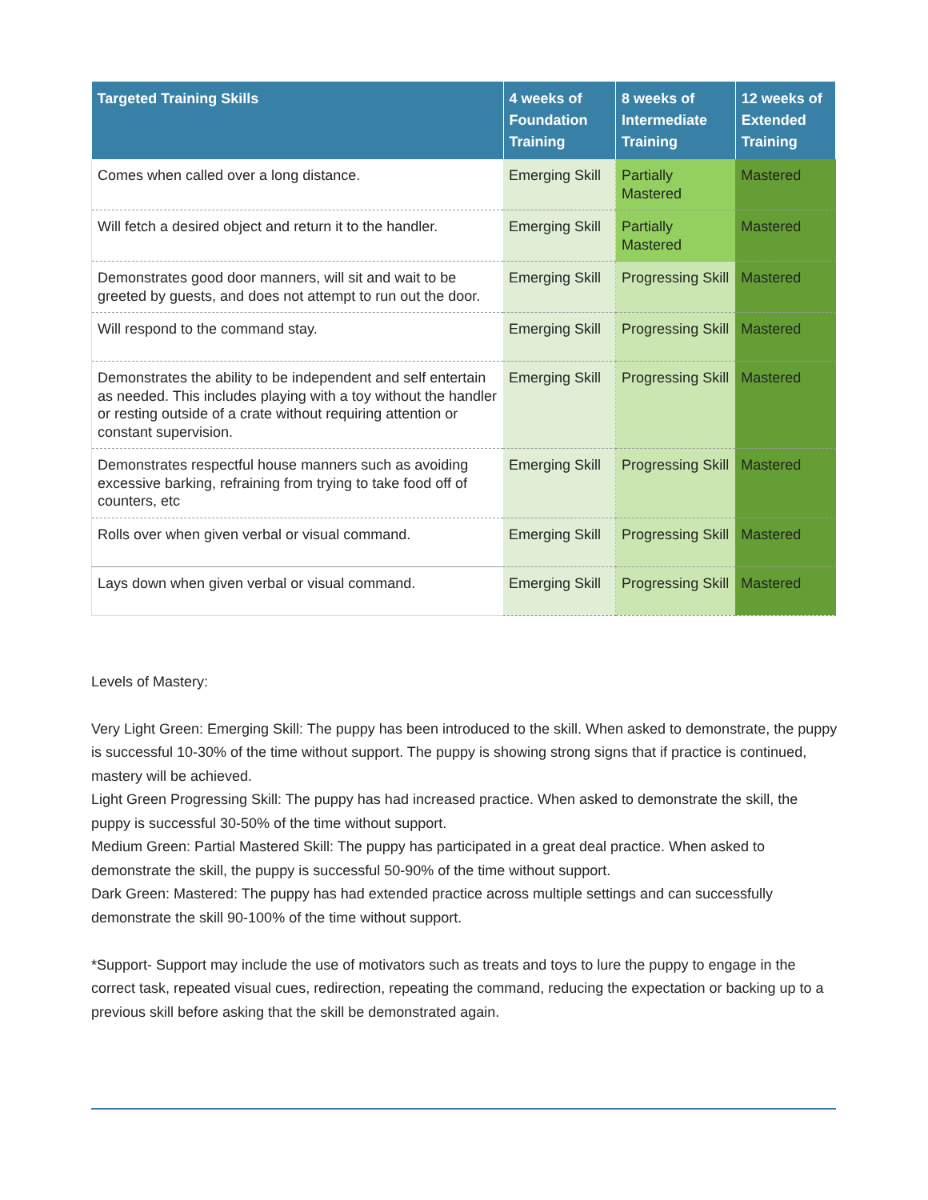| Targeted Training Skills | 4 weeks of Foundation Training | 8 weeks of Intermediate Training | 12 weeks of Extended Training |
| --- | --- | --- | --- |
| Comes when called over a long distance. | Emerging Skill | Partially Mastered | Mastered |
| Will fetch a desired object and return it to the handler. | Emerging Skill | Partially Mastered | Mastered |
| Demonstrates good door manners, will sit and wait to be greeted by guests, and does not attempt to run out the door. | Emerging Skill | Progressing Skill | Mastered |
| Will respond to the command stay. | Emerging Skill | Progressing Skill | Mastered |
| Demonstrates the ability to be independent and self entertain as needed. This includes playing with a toy without the handler or resting outside of a crate without requiring attention or constant supervision. | Emerging Skill | Progressing Skill | Mastered |
| Demonstrates respectful house manners such as avoiding excessive barking, refraining from trying to take food off of counters, etc | Emerging Skill | Progressing Skill | Mastered |
| Rolls over when given verbal or visual command. | Emerging Skill | Progressing Skill | Mastered |
| Lays down when given verbal or visual command. | Emerging Skill | Progressing Skill | Mastered |
Levels of Mastery:
Very Light Green: Emerging Skill: The puppy has been introduced to the skill. When asked to demonstrate, the puppy is successful 10-30% of the time without support. The puppy is showing strong signs that if practice is continued, mastery will be achieved.
Light Green Progressing Skill: The puppy has had increased practice. When asked to demonstrate the skill, the puppy is successful 30-50% of the time without support.
Medium Green: Partial Mastered Skill: The puppy has participated in a great deal practice. When asked to demonstrate the skill, the puppy is successful 50-90% of the time without support.
Dark Green: Mastered: The puppy has had extended practice across multiple settings and can successfully demonstrate the skill 90-100% of the time without support.
*Support- Support may include the use of motivators such as treats and toys to lure the puppy to engage in the correct task, repeated visual cues, redirection, repeating the command, reducing the expectation or backing up to a previous skill before asking that the skill be demonstrated again.